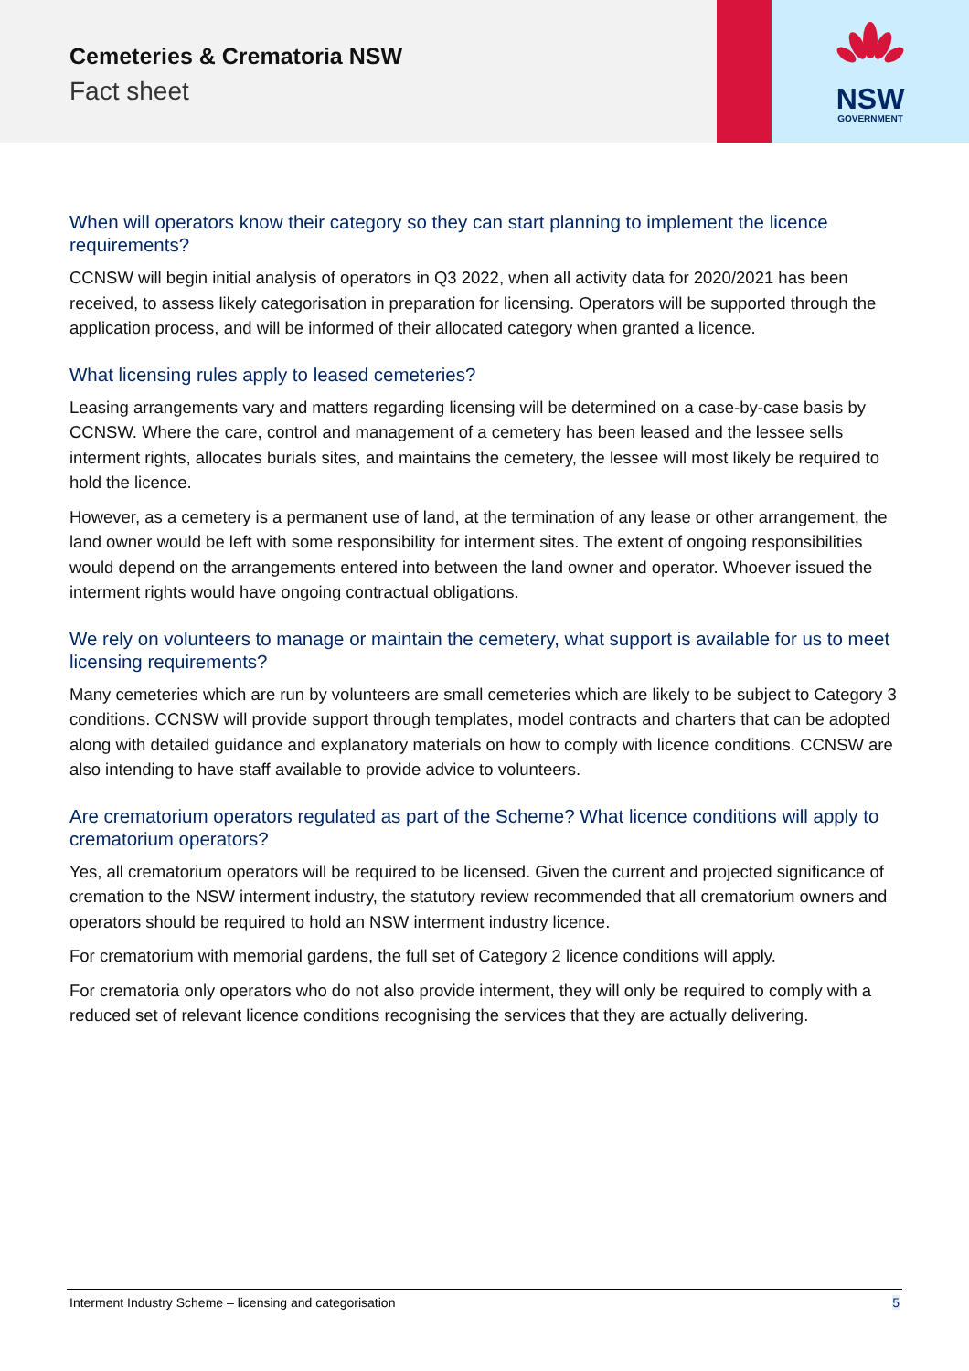Cemeteries & Crematoria NSW
Fact sheet
NSW
GOVERNMENT
When will operators know their category so they can start planning to implement the licence requirements?
CCNSW will begin initial analysis of operators in Q3 2022, when all activity data for 2020/2021 has been received, to assess likely categorisation in preparation for licensing. Operators will be supported through the application process, and will be informed of their allocated category when granted a licence.
What licensing rules apply to leased cemeteries?
Leasing arrangements vary and matters regarding licensing will be determined on a case-by-case basis by CCNSW. Where the care, control and management of a cemetery has been leased and the lessee sells interment rights, allocates burials sites, and maintains the cemetery, the lessee will most likely be required to hold the licence.
However, as a cemetery is a permanent use of land, at the termination of any lease or other arrangement, the land owner would be left with some responsibility for interment sites. The extent of ongoing responsibilities would depend on the arrangements entered into between the land owner and operator. Whoever issued the interment rights would have ongoing contractual obligations.
We rely on volunteers to manage or maintain the cemetery, what support is available for us to meet licensing requirements?
Many cemeteries which are run by volunteers are small cemeteries which are likely to be subject to Category 3 conditions. CCNSW will provide support through templates, model contracts and charters that can be adopted along with detailed guidance and explanatory materials on how to comply with licence conditions. CCNSW are also intending to have staff available to provide advice to volunteers.
Are crematorium operators regulated as part of the Scheme? What licence conditions will apply to crematorium operators?
Yes, all crematorium operators will be required to be licensed. Given the current and projected significance of cremation to the NSW interment industry, the statutory review recommended that all crematorium owners and operators should be required to hold an NSW interment industry licence.
For crematorium with memorial gardens, the full set of Category 2 licence conditions will apply.
For crematoria only operators who do not also provide interment, they will only be required to comply with a reduced set of relevant licence conditions recognising the services that they are actually delivering.
Interment Industry Scheme – licensing and categorisation 5